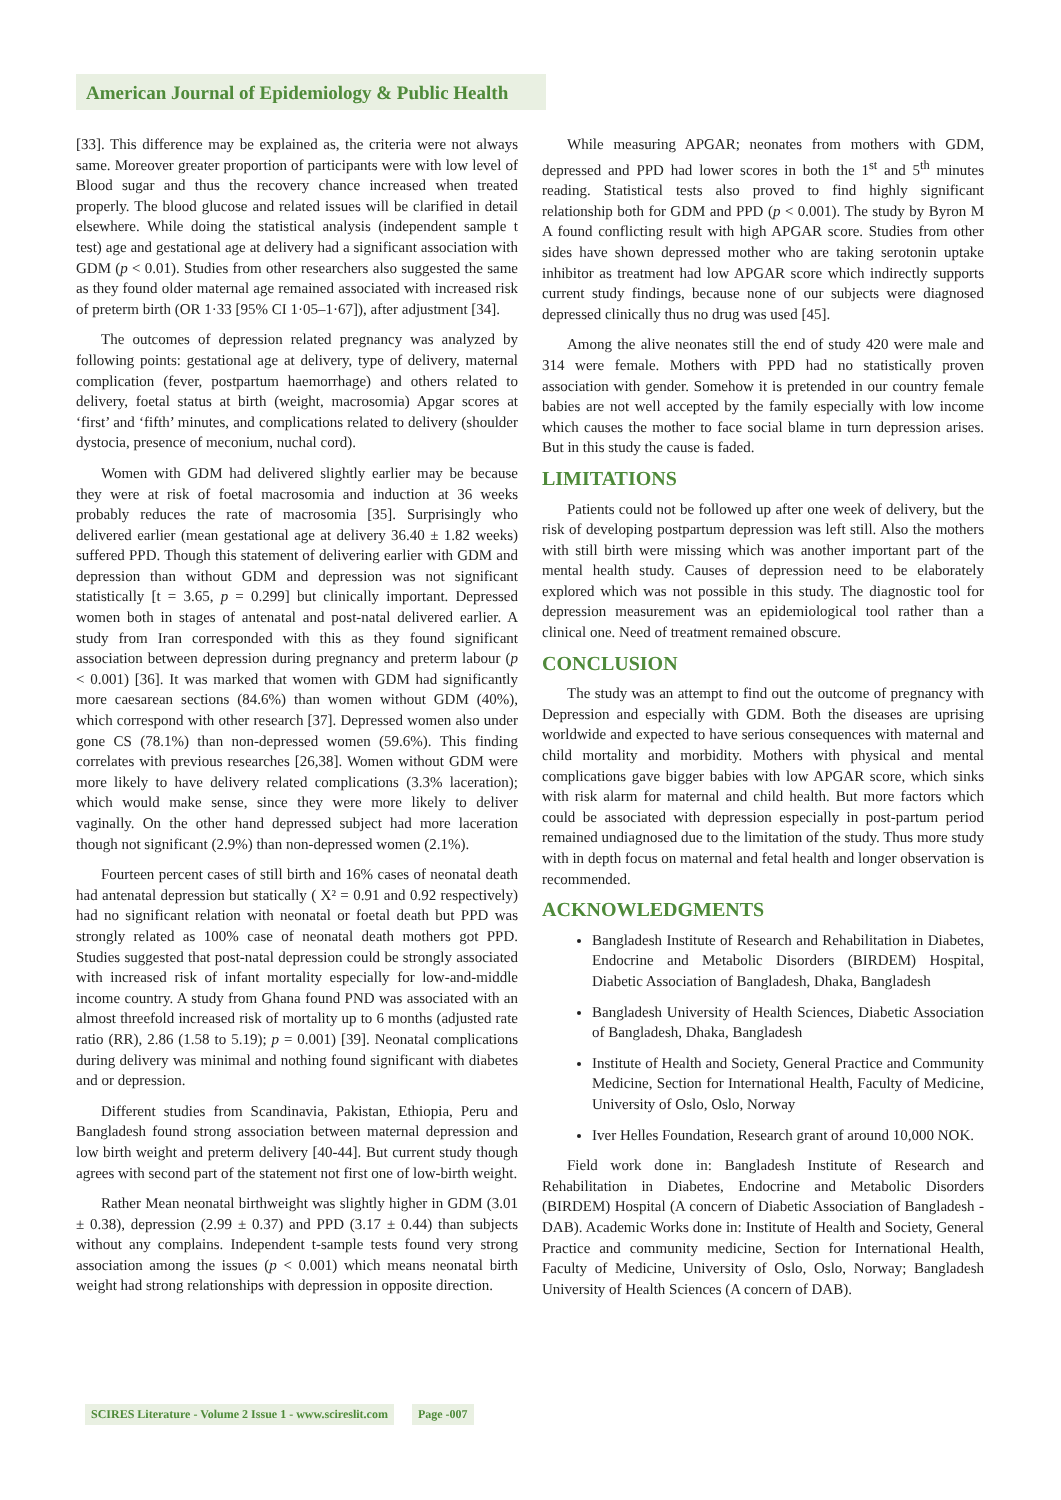American Journal of Epidemiology & Public Health
[33]. This difference may be explained as, the criteria were not always same. Moreover greater proportion of participants were with low level of Blood sugar and thus the recovery chance increased when treated properly. The blood glucose and related issues will be clarified in detail elsewhere. While doing the statistical analysis (independent sample t test) age and gestational age at delivery had a significant association with GDM (p < 0.01). Studies from other researchers also suggested the same as they found older maternal age remained associated with increased risk of preterm birth (OR 1·33 [95% CI 1·05–1·67]), after adjustment [34].
The outcomes of depression related pregnancy was analyzed by following points: gestational age at delivery, type of delivery, maternal complication (fever, postpartum haemorrhage) and others related to delivery, foetal status at birth (weight, macrosomia) Apgar scores at ‘first’ and ‘fifth’ minutes, and complications related to delivery (shoulder dystocia, presence of meconium, nuchal cord).
Women with GDM had delivered slightly earlier may be because they were at risk of foetal macrosomia and induction at 36 weeks probably reduces the rate of macrosomia [35]. Surprisingly who delivered earlier (mean gestational age at delivery 36.40 ± 1.82 weeks) suffered PPD. Though this statement of delivering earlier with GDM and depression than without GDM and depression was not significant statistically [t = 3.65, p = 0.299] but clinically important. Depressed women both in stages of antenatal and post-natal delivered earlier. A study from Iran corresponded with this as they found significant association between depression during pregnancy and preterm labour (p < 0.001) [36]. It was marked that women with GDM had significantly more caesarean sections (84.6%) than women without GDM (40%), which correspond with other research [37]. Depressed women also under gone CS (78.1%) than non-depressed women (59.6%). This finding correlates with previous researches [26,38]. Women without GDM were more likely to have delivery related complications (3.3% laceration); which would make sense, since they were more likely to deliver vaginally. On the other hand depressed subject had more laceration though not significant (2.9%) than non-depressed women (2.1%).
Fourteen percent cases of still birth and 16% cases of neonatal death had antenatal depression but statically ( X² = 0.91 and 0.92 respectively) had no significant relation with neonatal or foetal death but PPD was strongly related as 100% case of neonatal death mothers got PPD. Studies suggested that post-natal depression could be strongly associated with increased risk of infant mortality especially for low-and-middle income country. A study from Ghana found PND was associated with an almost threefold increased risk of mortality up to 6 months (adjusted rate ratio (RR), 2.86 (1.58 to 5.19); p = 0.001) [39]. Neonatal complications during delivery was minimal and nothing found significant with diabetes and or depression.
Different studies from Scandinavia, Pakistan, Ethiopia, Peru and Bangladesh found strong association between maternal depression and low birth weight and preterm delivery [40-44]. But current study though agrees with second part of the statement not first one of low-birth weight.
Rather Mean neonatal birthweight was slightly higher in GDM (3.01 ± 0.38), depression (2.99 ± 0.37) and PPD (3.17 ± 0.44) than subjects without any complains. Independent t-sample tests found very strong association among the issues (p < 0.001) which means neonatal birth weight had strong relationships with depression in opposite direction.
While measuring APGAR; neonates from mothers with GDM, depressed and PPD had lower scores in both the 1<sup>st</sup> and 5<sup>th</sup> minutes reading. Statistical tests also proved to find highly significant relationship both for GDM and PPD (p < 0.001). The study by Byron M A found conflicting result with high APGAR score. Studies from other sides have shown depressed mother who are taking serotonin uptake inhibitor as treatment had low APGAR score which indirectly supports current study findings, because none of our subjects were diagnosed depressed clinically thus no drug was used [45].
Among the alive neonates still the end of study 420 were male and 314 were female. Mothers with PPD had no statistically proven association with gender. Somehow it is pretended in our country female babies are not well accepted by the family especially with low income which causes the mother to face social blame in turn depression arises. But in this study the cause is faded.
LIMITATIONS
Patients could not be followed up after one week of delivery, but the risk of developing postpartum depression was left still. Also the mothers with still birth were missing which was another important part of the mental health study. Causes of depression need to be elaborately explored which was not possible in this study. The diagnostic tool for depression measurement was an epidemiological tool rather than a clinical one. Need of treatment remained obscure.
CONCLUSION
The study was an attempt to find out the outcome of pregnancy with Depression and especially with GDM. Both the diseases are uprising worldwide and expected to have serious consequences with maternal and child mortality and morbidity. Mothers with physical and mental complications gave bigger babies with low APGAR score, which sinks with risk alarm for maternal and child health. But more factors which could be associated with depression especially in post-partum period remained undiagnosed due to the limitation of the study. Thus more study with in depth focus on maternal and fetal health and longer observation is recommended.
ACKNOWLEDGMENTS
Bangladesh Institute of Research and Rehabilitation in Diabetes, Endocrine and Metabolic Disorders (BIRDEM) Hospital, Diabetic Association of Bangladesh, Dhaka, Bangladesh
Bangladesh University of Health Sciences, Diabetic Association of Bangladesh, Dhaka, Bangladesh
Institute of Health and Society, General Practice and Community Medicine, Section for International Health, Faculty of Medicine, University of Oslo, Oslo, Norway
Iver Helles Foundation, Research grant of around 10,000 NOK.
Field work done in: Bangladesh Institute of Research and Rehabilitation in Diabetes, Endocrine and Metabolic Disorders (BIRDEM) Hospital (A concern of Diabetic Association of Bangladesh - DAB). Academic Works done in: Institute of Health and Society, General Practice and community medicine, Section for International Health, Faculty of Medicine, University of Oslo, Oslo, Norway; Bangladesh University of Health Sciences (A concern of DAB).
SCIRES Literature - Volume 2 Issue 1 - www.scireslit.com Page -007